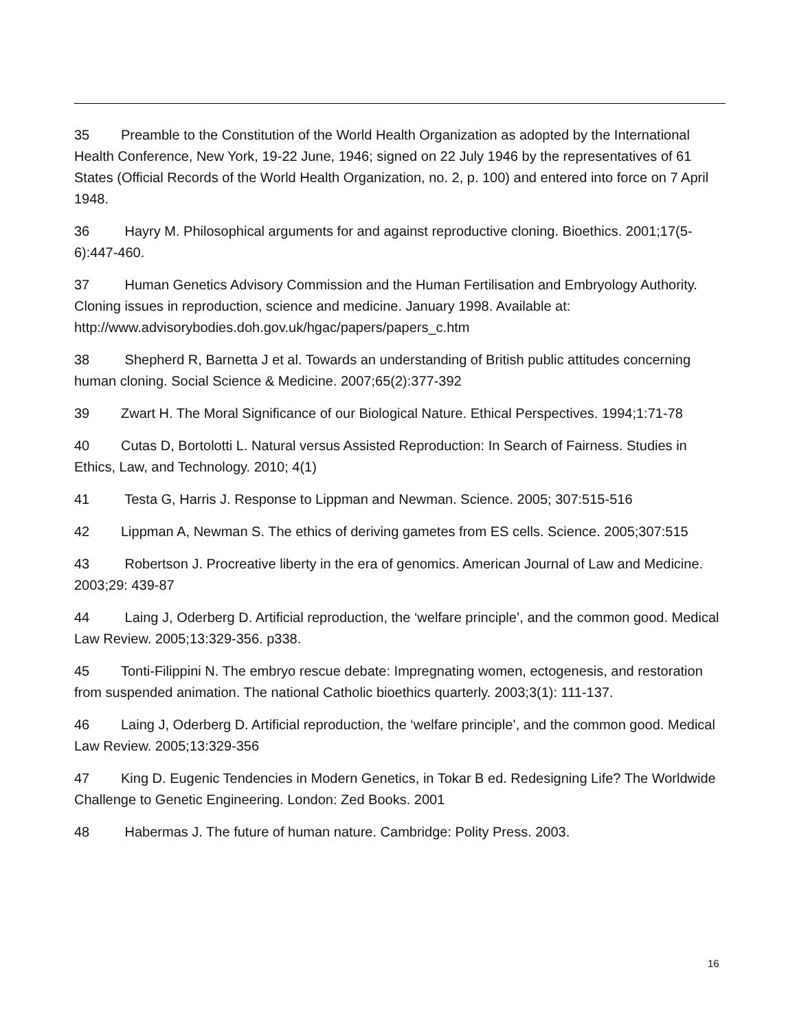35 Preamble to the Constitution of the World Health Organization as adopted by the International Health Conference, New York, 19-22 June, 1946; signed on 22 July 1946 by the representatives of 61 States (Official Records of the World Health Organization, no. 2, p. 100) and entered into force on 7 April 1948.
36 Hayry M. Philosophical arguments for and against reproductive cloning. Bioethics. 2001;17(5-6):447-460.
37 Human Genetics Advisory Commission and the Human Fertilisation and Embryology Authority. Cloning issues in reproduction, science and medicine. January 1998. Available at: http://www.advisorybodies.doh.gov.uk/hgac/papers/papers_c.htm
38 Shepherd R, Barnetta J et al. Towards an understanding of British public attitudes concerning human cloning. Social Science & Medicine. 2007;65(2):377-392
39 Zwart H. The Moral Significance of our Biological Nature. Ethical Perspectives. 1994;1:71-78
40 Cutas D, Bortolotti L. Natural versus Assisted Reproduction: In Search of Fairness. Studies in Ethics, Law, and Technology. 2010; 4(1)
41 Testa G, Harris J. Response to Lippman and Newman. Science. 2005; 307:515-516
42 Lippman A, Newman S. The ethics of deriving gametes from ES cells. Science. 2005;307:515
43 Robertson J. Procreative liberty in the era of genomics. American Journal of Law and Medicine. 2003;29: 439-87
44 Laing J, Oderberg D. Artificial reproduction, the ‘welfare principle’, and the common good. Medical Law Review. 2005;13:329-356. p338.
45 Tonti-Filippini N. The embryo rescue debate: Impregnating women, ectogenesis, and restoration from suspended animation. The national Catholic bioethics quarterly. 2003;3(1): 111-137.
46 Laing J, Oderberg D. Artificial reproduction, the ‘welfare principle’, and the common good. Medical Law Review. 2005;13:329-356
47 King D. Eugenic Tendencies in Modern Genetics, in Tokar B ed. Redesigning Life? The Worldwide Challenge to Genetic Engineering. London: Zed Books. 2001
48 Habermas J. The future of human nature. Cambridge: Polity Press. 2003.
16